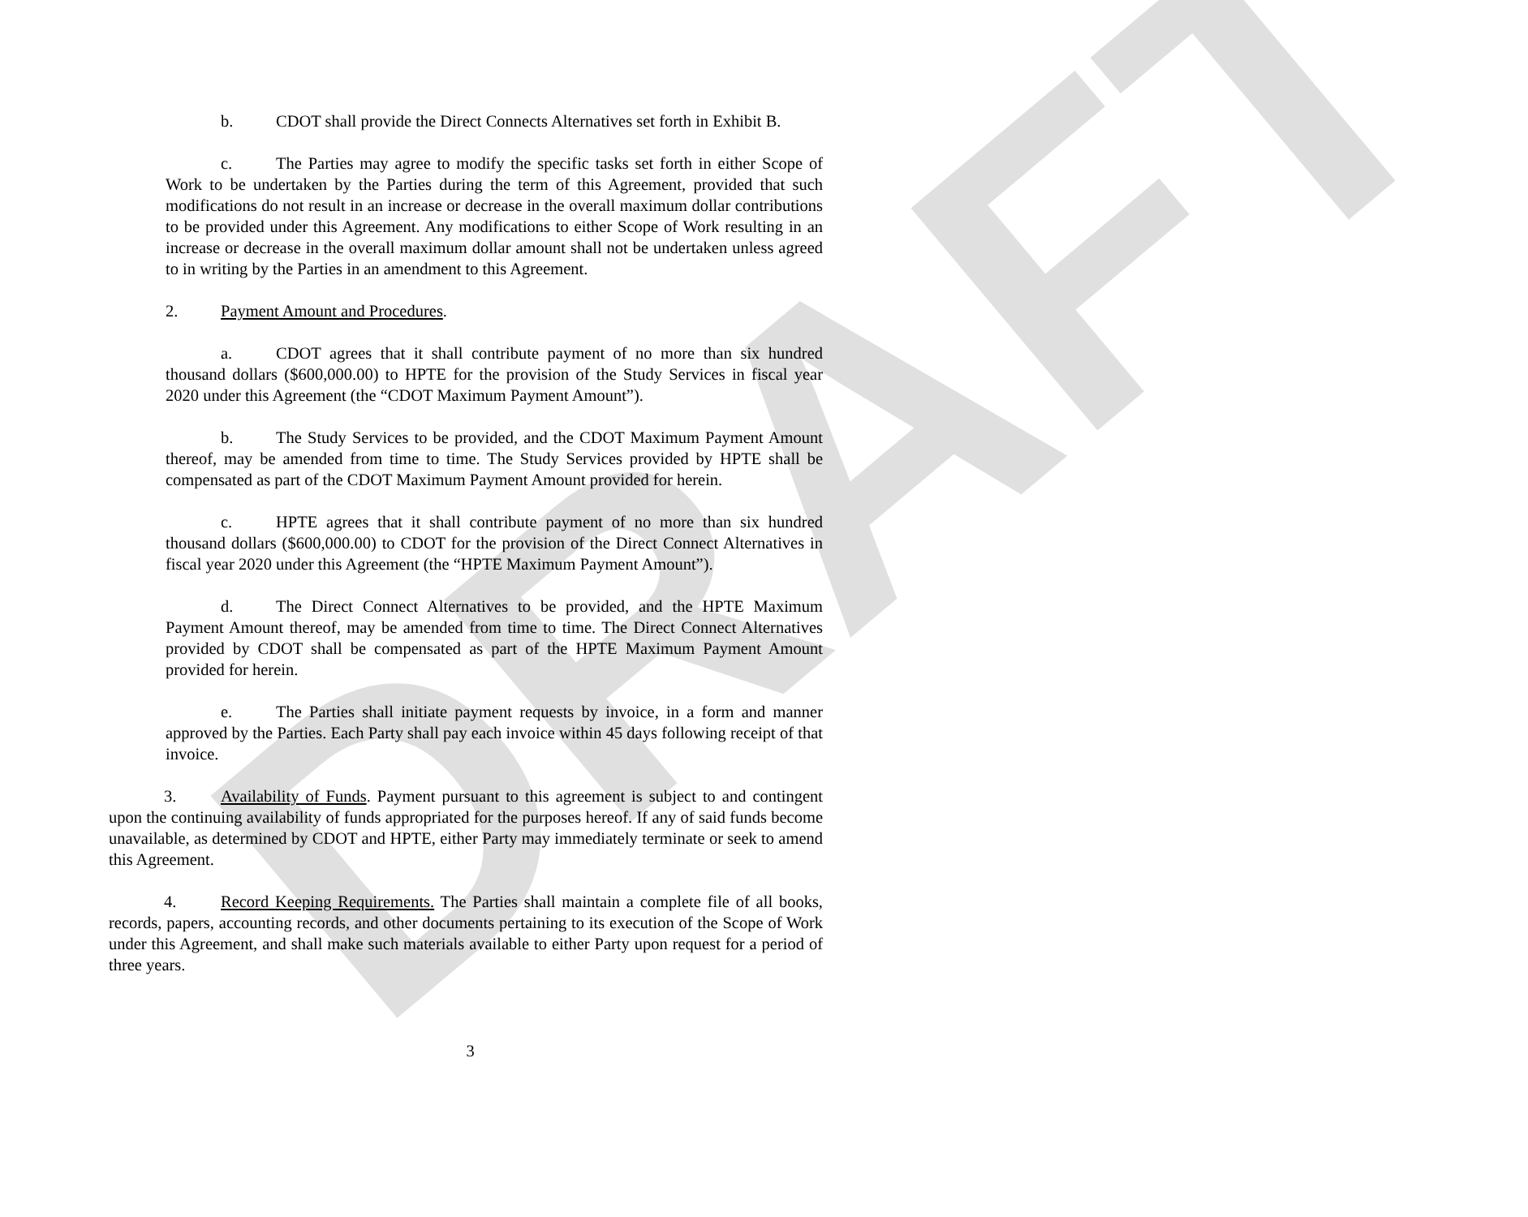DRAFT
b. CDOT shall provide the Direct Connects Alternatives set forth in Exhibit B.
c. The Parties may agree to modify the specific tasks set forth in either Scope of Work to be undertaken by the Parties during the term of this Agreement, provided that such modifications do not result in an increase or decrease in the overall maximum dollar contributions to be provided under this Agreement. Any modifications to either Scope of Work resulting in an increase or decrease in the overall maximum dollar amount shall not be undertaken unless agreed to in writing by the Parties in an amendment to this Agreement.
2. Payment Amount and Procedures.
a. CDOT agrees that it shall contribute payment of no more than six hundred thousand dollars ($600,000.00) to HPTE for the provision of the Study Services in fiscal year 2020 under this Agreement (the “CDOT Maximum Payment Amount”).
b. The Study Services to be provided, and the CDOT Maximum Payment Amount thereof, may be amended from time to time. The Study Services provided by HPTE shall be compensated as part of the CDOT Maximum Payment Amount provided for herein.
c. HPTE agrees that it shall contribute payment of no more than six hundred thousand dollars ($600,000.00) to CDOT for the provision of the Direct Connect Alternatives in fiscal year 2020 under this Agreement (the “HPTE Maximum Payment Amount”).
d. The Direct Connect Alternatives to be provided, and the HPTE Maximum Payment Amount thereof, may be amended from time to time. The Direct Connect Alternatives provided by CDOT shall be compensated as part of the HPTE Maximum Payment Amount provided for herein.
e. The Parties shall initiate payment requests by invoice, in a form and manner approved by the Parties. Each Party shall pay each invoice within 45 days following receipt of that invoice.
3. Availability of Funds. Payment pursuant to this agreement is subject to and contingent upon the continuing availability of funds appropriated for the purposes hereof. If any of said funds become unavailable, as determined by CDOT and HPTE, either Party may immediately terminate or seek to amend this Agreement.
4. Record Keeping Requirements. The Parties shall maintain a complete file of all books, records, papers, accounting records, and other documents pertaining to its execution of the Scope of Work under this Agreement, and shall make such materials available to either Party upon request for a period of three years.
3